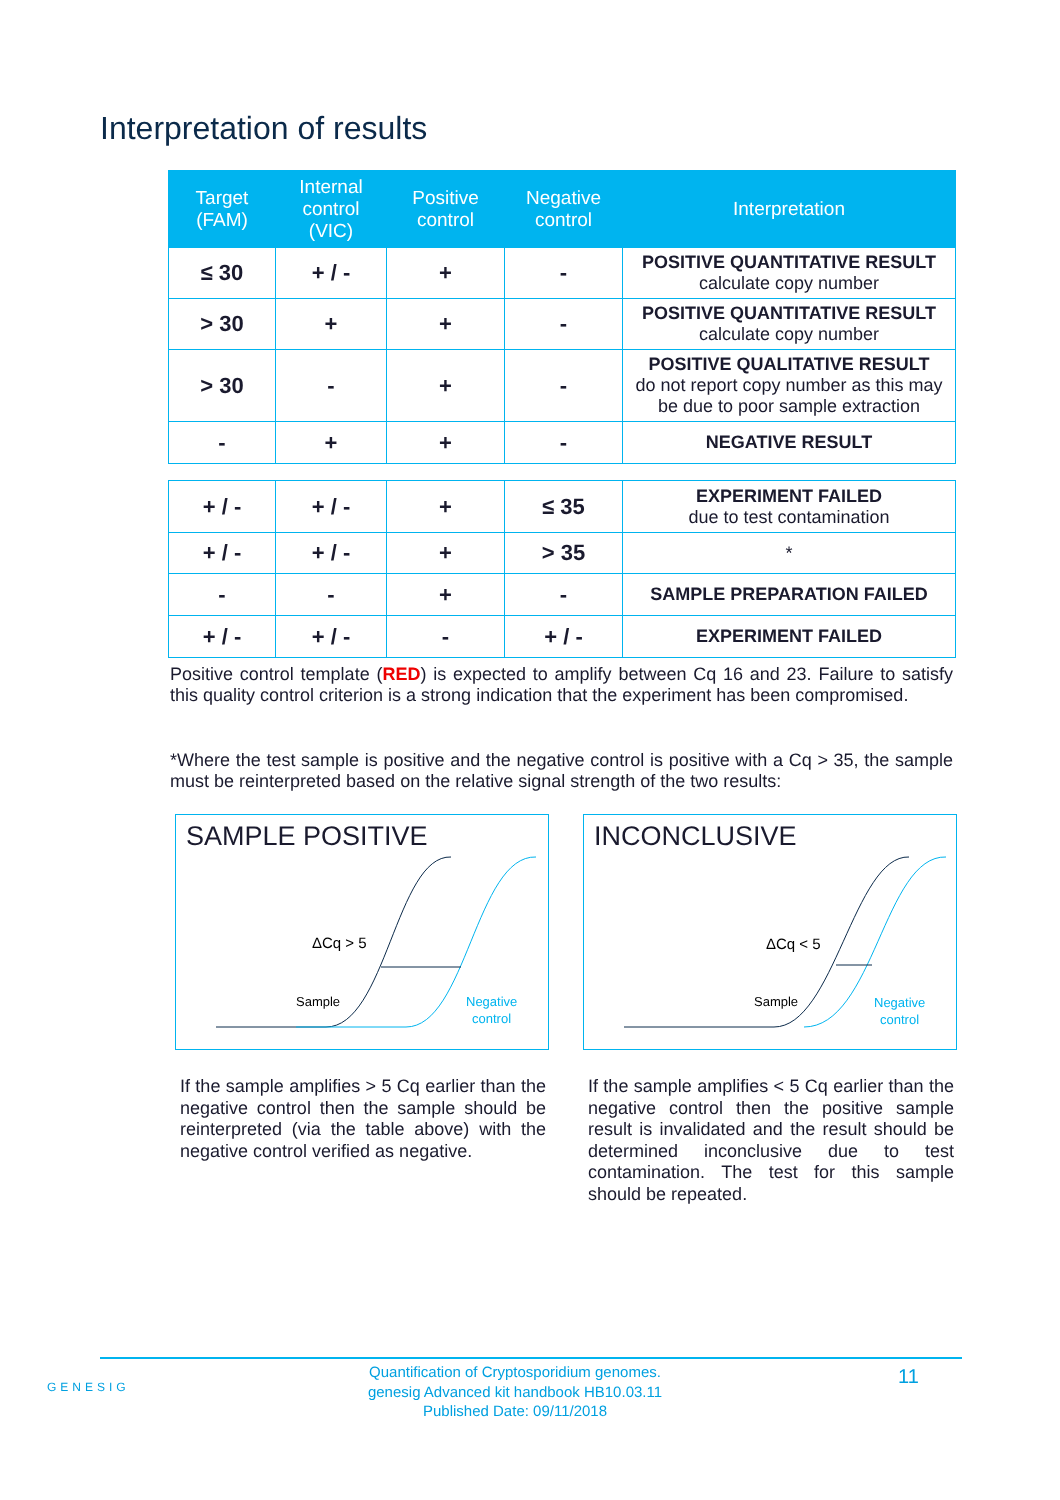Interpretation of results
| Target (FAM) | Internal control (VIC) | Positive control | Negative control | Interpretation |
| --- | --- | --- | --- | --- |
| ≤ 30 | + / - | + | - | POSITIVE QUANTITATIVE RESULT calculate copy number |
| > 30 | + | + | - | POSITIVE QUANTITATIVE RESULT calculate copy number |
| > 30 | - | + | - | POSITIVE QUALITATIVE RESULT do not report copy number as this may be due to poor sample extraction |
| - | + | + | - | NEGATIVE RESULT |
| + / - | + / - | + | ≤ 35 | EXPERIMENT FAILED due to test contamination |
| + / - | + / - | + | > 35 | * |
| - | - | + | - | SAMPLE PREPARATION FAILED |
| + / - | + / - | - | + / - | EXPERIMENT FAILED |
Positive control template (RED) is expected to amplify between Cq 16 and 23. Failure to satisfy this quality control criterion is a strong indication that the experiment has been compromised.
*Where the test sample is positive and the negative control is positive with a Cq > 35, the sample must be reinterpreted based on the relative signal strength of the two results:
SAMPLE POSITIVE
ΔCq > 5
Sample
Negative
control
INCONCLUSIVE
ΔCq < 5
Sample
Negative
control
If the sample amplifies > 5 Cq earlier than the negative control then the sample should be reinterpreted (via the table above) with the negative control verified as negative.
If the sample amplifies < 5 Cq earlier than the negative control then the positive sample result is invalidated and the result should be determined inconclusive due to test contamination. The test for this sample should be repeated.
GENESIG
Quantification of Cryptosporidium genomes.
genesig Advanced kit handbook HB10.03.11
Published Date: 09/11/2018
11